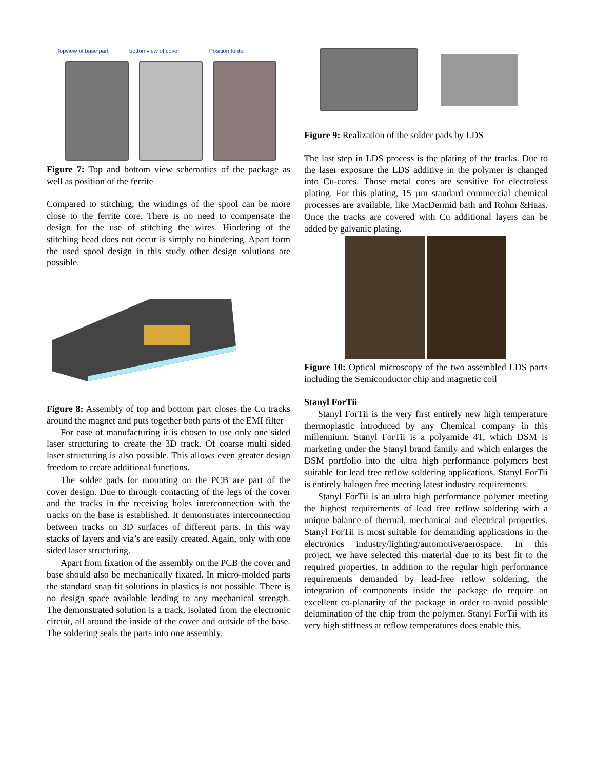Topview of base part bottomview of cover Position ferite
Figure 7: Top and bottom view schematics of the package as well as position of the ferrite
Compared to stitching, the windings of the spool can be more close to the ferrite core. There is no need to compensate the design for the use of stitching the wires. Hindering of the stitching head does not occur is simply no hindering. Apart form the used spool design in this study other design solutions are possible.
Figure 8: Assembly of top and bottom part closes the Cu tracks around the magnet and puts together both parts of the EMI filter
For ease of manufacturing it is chosen to use only one sided laser structuring to create the 3D track. Of coarse multi sided laser structuring is also possible. This allows even greater design freedom to create additional functions.
The solder pads for mounting on the PCB are part of the cover design. Due to through contacting of the legs of the cover and the tracks in the receiving holes interconnection with the tracks on the base is established. It demonstrates interconnection between tracks on 3D surfaces of different parts. In this way stacks of layers and via’s are easily created. Again, only with one sided laser structuring.
Apart from fixation of the assembly on the PCB the cover and base should also be mechanically fixated. In micro-molded parts the standard snap fit solutions in plastics is not possible. There is no design space available leading to any mechanical strength. The demonstrated solution is a track, isolated from the electronic circuit, all around the inside of the cover and outside of the base. The soldering seals the parts into one assembly.
Figure 9: Realization of the solder pads by LDS
The last step in LDS process is the plating of the tracks. Due to the laser exposure the LDS additive in the polymer is changed into Cu-cores. Those metal cores are sensitive for electroless plating. For this plating, 15 µm standard commercial chemical processes are available, like MacDermid bath and Rohm &Haas. Once the tracks are covered with Cu additional layers can be added by galvanic plating.
Figure 10: Optical microscopy of the two assembled LDS parts including the Semiconductor chip and magnetic coil
Stanyl ForTii
Stanyl ForTii is the very first entirely new high temperature thermoplastic introduced by any Chemical company in this millennium. Stanyl ForTii is a polyamide 4T, which DSM is marketing under the Stanyl brand family and which enlarges the DSM portfolio into the ultra high performance polymers best suitable for lead free reflow soldering applications. Stanyl ForTii is entirely halogen free meeting latest industry requirements.
Stanyl ForTii is an ultra high performance polymer meeting the highest requirements of lead free reflow soldering with a unique balance of thermal, mechanical and electrical properties. Stanyl ForTii is most suitable for demanding applications in the electronics industry/lighting/automotive/aerospace. In this project, we have selected this material due to its best fit to the required properties. In addition to the regular high performance requirements demanded by lead-free reflow soldering, the integration of components inside the package do require an excellent co-planarity of the package in order to avoid possible delamination of the chip from the polymer. Stanyl ForTii with its very high stiffness at reflow temperatures does enable this.